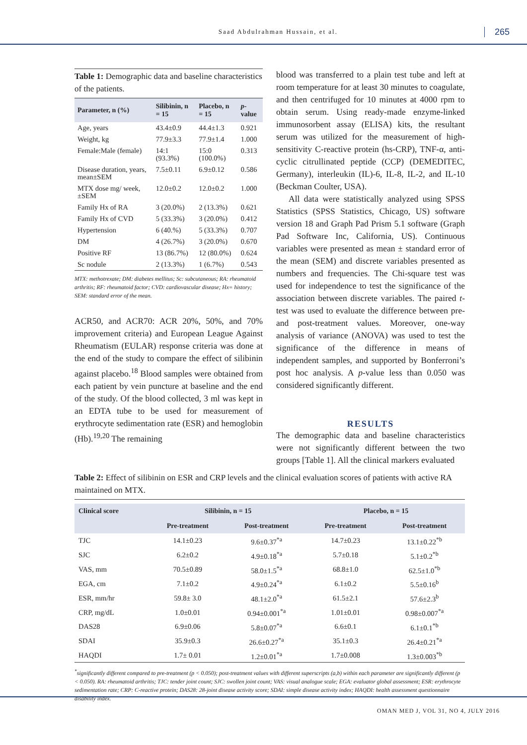Saad Abdulrahman Hussain, et al. 265
Table 1: Demographic data and baseline characteristics of the patients.
| Parameter, n (%) | Silibinin, n = 15 | Placebo, n = 15 | p -value |
| --- | --- | --- | --- |
| Age, years | 43.4±0.9 | 44.4±1.3 | 0.921 |
| Weight, kg | 77.9±3.3 | 77.9±1.4 | 1.000 |
| Female:Male (female) | 14:1 (93.3%) | 15:0 (100.0%) | 0.313 |
| Disease duration, years, mean±SEM | 7.5±0.11 | 6.9±0.12 | 0.586 |
| MTX dose mg/ week, ±SEM | 12.0±0.2 | 12.0±0.2 | 1.000 |
| Family Hx of RA | 3 (20.0%) | 2 (13.3%) | 0.621 |
| Family Hx of CVD | 5 (33.3%) | 3 (20.0%) | 0.412 |
| Hypertension | 6 (40.%) | 5 (33.3%) | 0.707 |
| DM | 4 (26.7%) | 3 (20.0%) | 0.670 |
| Positive RF | 13 (86.7%) | 12 (80.0%) | 0.624 |
| Sc nodule | 2 (13.3%) | 1 (6.7%) | 0.543 |
MTX: methotrexate; DM: diabetes mellitus; Sc: subcutaneous; RA: rheumatoid arthritis; RF: rheumatoid factor; CVD: cardiovascular disease; Hx= history; SEM: standard error of the mean.
ACR50, and ACR70: ACR 20%, 50%, and 70% improvement criteria) and European League Against Rheumatism (EULAR) response criteria was done at the end of the study to compare the effect of silibinin against placebo.<sup>18</sup> Blood samples were obtained from each patient by vein puncture at baseline and the end of the study. Of the blood collected, 3 ml was kept in an EDTA tube to be used for measurement of erythrocyte sedimentation rate (ESR) and hemoglobin (Hb).<sup>19,20</sup> The remaining
blood was transferred to a plain test tube and left at room temperature for at least 30 minutes to coagulate, and then centrifuged for 10 minutes at 4000 rpm to obtain serum. Using ready-made enzyme-linked immunosorbent assay (ELISA) kits, the resultant serum was utilized for the measurement of high-sensitivity C-reactive protein (hs-CRP), TNF-α, anti-cyclic citrullinated peptide (CCP) (DEMEDITEC, Germany), interleukin (IL)-6, IL-8, IL-2, and IL-10 (Beckman Coulter, USA).
All data were statistically analyzed using SPSS Statistics (SPSS Statistics, Chicago, US) software version 18 and Graph Pad Prism 5.1 software (Graph Pad Software Inc, California, US). Continuous variables were presented as mean ± standard error of the mean (SEM) and discrete variables presented as numbers and frequencies. The Chi-square test was used for independence to test the significance of the association between discrete variables. The paired t-test was used to evaluate the difference between pre- and post-treatment values. Moreover, one-way analysis of variance (ANOVA) was used to test the significance of the difference in means of independent samples, and supported by Bonferroni’s post hoc analysis. A p-value less than 0.050 was considered significantly different.
RESULTS
The demographic data and baseline characteristics were not significantly different between the two groups [Table 1]. All the clinical markers evaluated
Table 2: Effect of silibinin on ESR and CRP levels and the clinical evaluation scores of patients with active RA maintained on MTX.
| Clinical score | Silibinin, n = 15 | | Placebo, n = 15 | |
| --- | --- | --- | --- | --- |
| | Pre-treatment | Post-treatment | Pre-treatment | Post-treatment |
| TJC | 14.1±0.23 | 9.6±0.37<sup>*a</sup> | 14.7±0.23 | 13.1±0.22<sup>*b</sup> |
| SJC | 6.2±0.2 | 4.9±0.18<sup>*a</sup> | 5.7±0.18 | 5.1±0.2<sup>*b</sup> |
| VAS, mm | 70.5±0.89 | 58.0±1.5<sup>*a</sup> | 68.8±1.0 | 62.5±1.0<sup>*b</sup> |
| EGA, cm | 7.1±0.2 | 4.9±0.24<sup>*a</sup> | 6.1±0.2 | 5.5±0.16<sup>b</sup> |
| ESR, mm/hr | 59.8± 3.0 | 48.1±2.0<sup>*a</sup> | 61.5±2.1 | 57.6±2.3<sup>b</sup> |
| CRP, mg/dL | 1.0±0.01 | 0.94±0.001<sup>*a</sup> | 1.01±0.01 | 0.98±0.007<sup>*a</sup> |
| DAS28 | 6.9±0.06 | 5.8±0.07<sup>*a</sup> | 6.6±0.1 | 6.1±0.1<sup>*b</sup> |
| SDAI | 35.9±0.3 | 26.6±0.27<sup>*a</sup> | 35.1±0.3 | 26.4±0.21<sup>*a</sup> |
| HAQDI | 1.7± 0.01 | 1.2±0.01<sup>*a</sup> | 1.7±0.008 | 1.3±0.003<sup>*b</sup> |
<sup>*</sup> significantly different compared to pre-treatment (p < 0.050); post-treatment values with different superscripts (a,b) within each parameter are significantly different (p < 0.050). RA: rheumatoid arthritis; TJC: tender joint count; SJC: swollen joint count; VAS: visual analogue scale; EGA: evaluator global assessment; ESR: erythrocyte sedimentation rate; CRP: C-reactive protein; DAS28: 28-joint disease activity score; SDAI: simple disease activity index; HAQDI: health assessment questionnaire disability index.
OMAN MED J, VOL 31, NO 4, JULY 2016